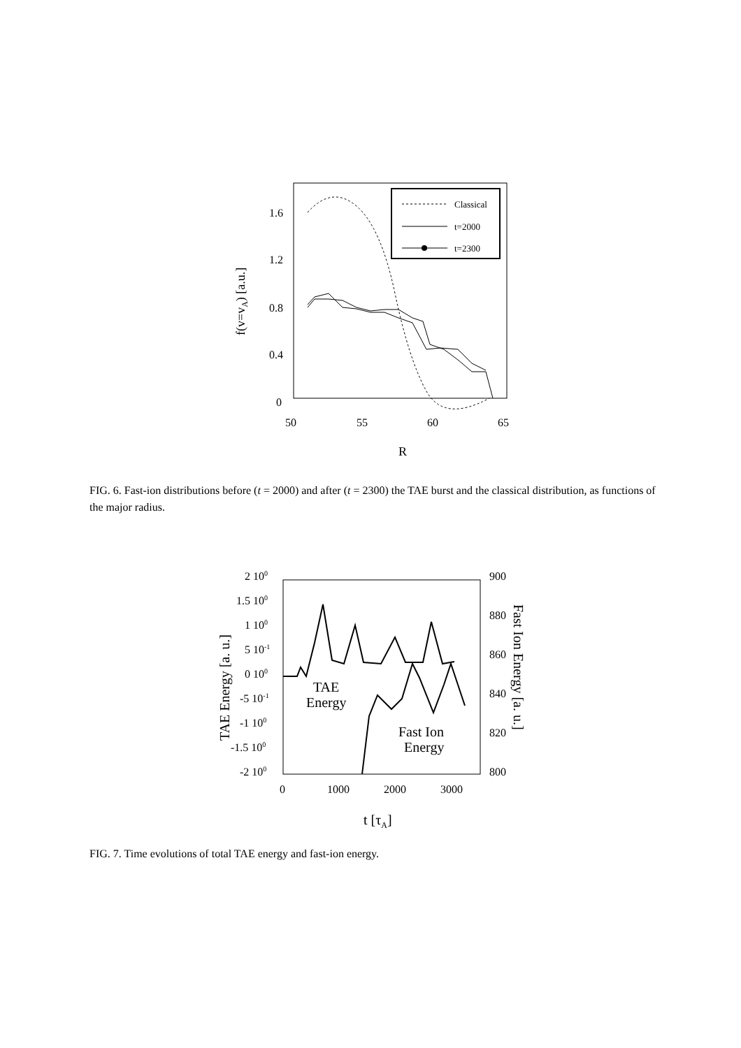1.6
1.2
0.8
0.4
0
50
55
60
65
R
f(v=vA) [a.u.]
Classical
t=2000
t=2300
FIG. 6. Fast-ion distributions before (t = 2000) and after (t = 2300) the TAE burst and the classical distribution, as functions of the major radius.
2 100
1.5 100
1 100
5 10-1
0 100
-5 10-1
-1 100
-1.5 100
-2 100
900
880
860
840
820
800
0
1000
2000
3000
t [τA]
TAE Energy [a. u.]
Fast Ion Energy [a. u.]
TAE
Energy
Fast Ion
Energy
FIG. 7. Time evolutions of total TAE energy and fast-ion energy.